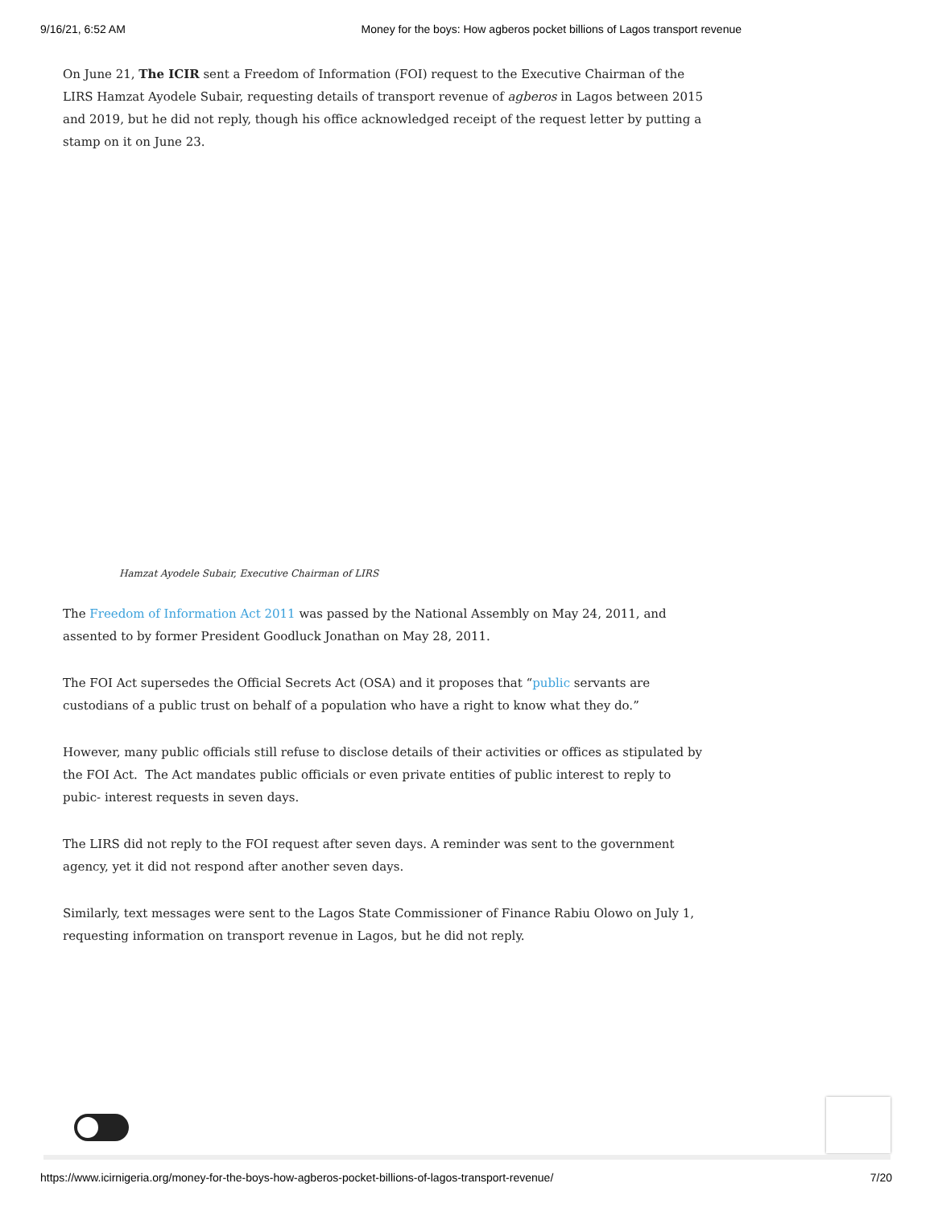9/16/21, 6:52 AM Money for the boys: How agberos pocket billions of Lagos transport revenue
On June 21, The ICIR sent a Freedom of Information (FOI) request to the Executive Chairman of the LIRS Hamzat Ayodele Subair, requesting details of transport revenue of agberos in Lagos between 2015 and 2019, but he did not reply, though his office acknowledged receipt of the request letter by putting a stamp on it on June 23.
Hamzat Ayodele Subair, Executive Chairman of LIRS
The Freedom of Information Act 2011 was passed by the National Assembly on May 24, 2011, and assented to by former President Goodluck Jonathan on May 28, 2011.
The FOI Act supersedes the Official Secrets Act (OSA) and it proposes that “public servants are custodians of a public trust on behalf of a population who have a right to know what they do.”
However, many public officials still refuse to disclose details of their activities or offices as stipulated by the FOI Act. The Act mandates public officials or even private entities of public interest to reply to pubic- interest requests in seven days.
The LIRS did not reply to the FOI request after seven days. A reminder was sent to the government agency, yet it did not respond after another seven days.
Similarly, text messages were sent to the Lagos State Commissioner of Finance Rabiu Olowo on July 1, requesting information on transport revenue in Lagos, but he did not reply.
https://www.icirnigeria.org/money-for-the-boys-how-agberos-pocket-billions-of-lagos-transport-revenue/ 7/20